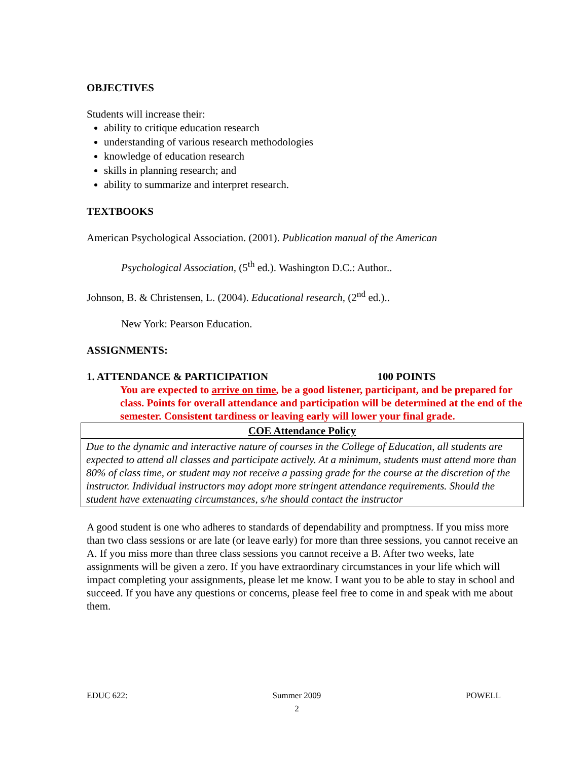OBJECTIVES
Students will increase their:
ability to critique education research
understanding of various research methodologies
knowledge of education research
skills in planning research; and
ability to summarize and interpret research.
TEXTBOOKS
American Psychological Association. (2001). Publication manual of the American
Psychological Association, (5<sup>th</sup> ed.). Washington D.C.: Author..
Johnson, B. & Christensen, L. (2004). Educational research, (2<sup>nd</sup> ed.)..
New York: Pearson Education.
ASSIGNMENTS:
1. ATTENDANCE & PARTICIPATION 100 POINTS
You are expected to arrive on time, be a good listener, participant, and be prepared for class. Points for overall attendance and participation will be determined at the end of the semester. Consistent tardiness or leaving early will lower your final grade.
| COE Attendance Policy |
| --- |
| Due to the dynamic and interactive nature of courses in the College of Education, all students are expected to attend all classes and participate actively. At a minimum, students must attend more than 80% of class time, or student may not receive a passing grade for the course at the discretion of the instructor. Individual instructors may adopt more stringent attendance requirements. Should the student have extenuating circumstances, s/he should contact the instructor |
A good student is one who adheres to standards of dependability and promptness. If you miss more than two class sessions or are late (or leave early) for more than three sessions, you cannot receive an A. If you miss more than three class sessions you cannot receive a B. After two weeks, late assignments will be given a zero. If you have extraordinary circumstances in your life which will impact completing your assignments, please let me know. I want you to be able to stay in school and succeed. If you have any questions or concerns, please feel free to come in and speak with me about them.
EDUC 622: Summer 2009
2 POWELL